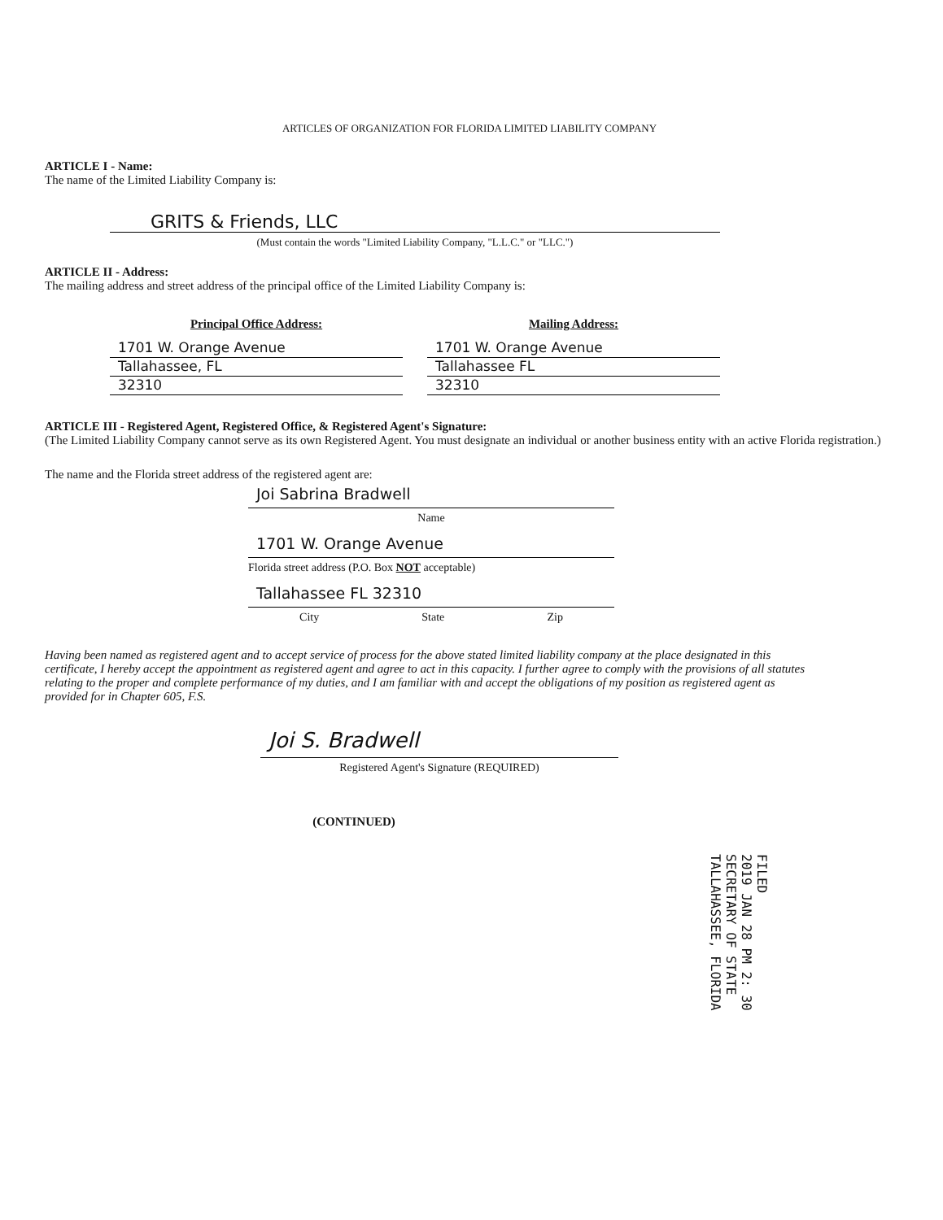ARTICLES OF ORGANIZATION FOR FLORIDA LIMITED LIABILITY COMPANY
ARTICLE I - Name:
The name of the Limited Liability Company is:
GRITS & Friends, LLC
(Must contain the words "Limited Liability Company, "L.L.C." or "LLC.")
ARTICLE II - Address:
The mailing address and street address of the principal office of the Limited Liability Company is:
Principal Office Address:
1701 W. Orange Avenue
Tallahassee, FL
32310
Mailing Address:
1701 W. Orange Avenue
Tallahassee FL
32310
ARTICLE III - Registered Agent, Registered Office, & Registered Agent's Signature:
(The Limited Liability Company cannot serve as its own Registered Agent. You must designate an individual or another business entity with an active Florida registration.)
The name and the Florida street address of the registered agent are:
Joi Sabrina Bradwell
Name
1701 W. Orange Avenue
Florida street address (P.O. Box NOT acceptable)
Tallahassee FL 32310
City State Zip
Having been named as registered agent and to accept service of process for the above stated limited liability company at the place designated in this certificate, I hereby accept the appointment as registered agent and agree to act in this capacity. I further agree to comply with the provisions of all statutes relating to the proper and complete performance of my duties, and I am familiar with and accept the obligations of my position as registered agent as provided for in Chapter 605, F.S.
Joi S. Bradwell
Registered Agent's Signature (REQUIRED)
(CONTINUED)
FILED
2019 JAN 28 PM 2: 30
SECRETARY OF STATE
TALLAHASSEE, FLORIDA